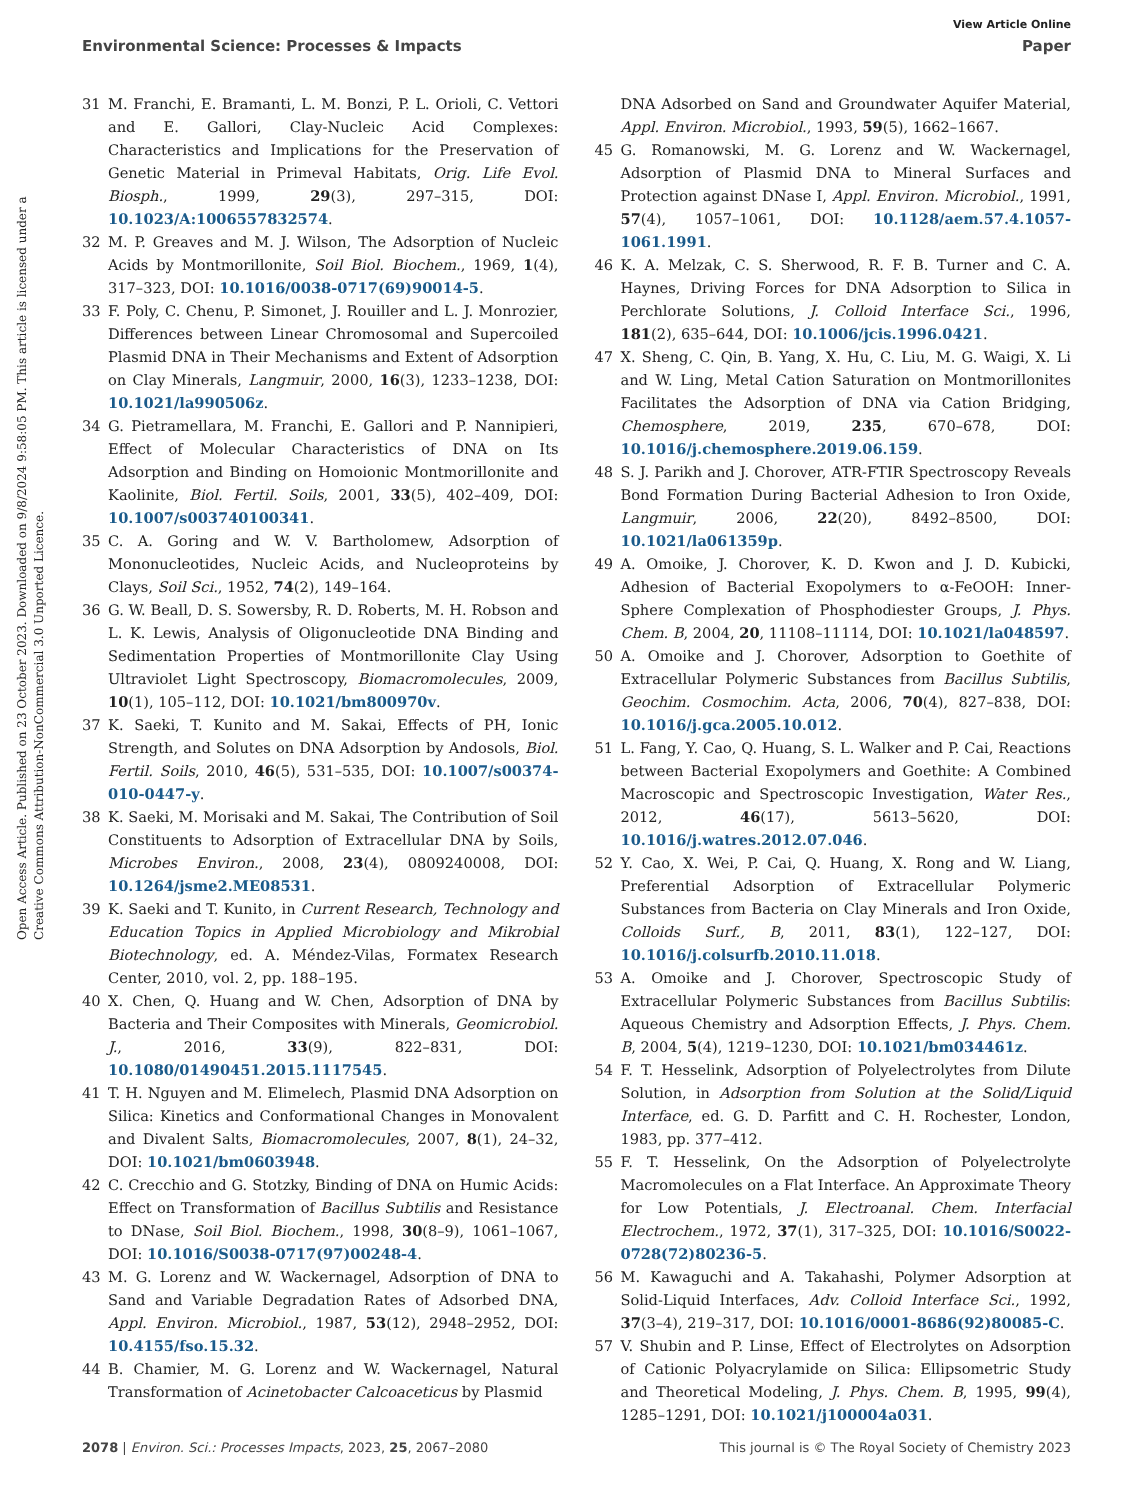View Article Online
Environmental Science: Processes & Impacts Paper
Open Access Article. Published on 23 October 2023. Downloaded on 9/8/2024 9:58:05 PM. This article is licensed under a Creative Commons Attribution-NonCommercial 3.0 Unported Licence.
31 M. Franchi, E. Bramanti, L. M. Bonzi, P. L. Orioli, C. Vettori and E. Gallori, Clay-Nucleic Acid Complexes: Characteristics and Implications for the Preservation of Genetic Material in Primeval Habitats, Orig. Life Evol. Biosph., 1999, 29(3), 297–315, DOI: 10.1023/A:1006557832574.
32 M. P. Greaves and M. J. Wilson, The Adsorption of Nucleic Acids by Montmorillonite, Soil Biol. Biochem., 1969, 1(4), 317–323, DOI: 10.1016/0038-0717(69)90014-5.
33 F. Poly, C. Chenu, P. Simonet, J. Rouiller and L. J. Monrozier, Differences between Linear Chromosomal and Supercoiled Plasmid DNA in Their Mechanisms and Extent of Adsorption on Clay Minerals, Langmuir, 2000, 16(3), 1233–1238, DOI: 10.1021/la990506z.
34 G. Pietramellara, M. Franchi, E. Gallori and P. Nannipieri, Effect of Molecular Characteristics of DNA on Its Adsorption and Binding on Homoionic Montmorillonite and Kaolinite, Biol. Fertil. Soils, 2001, 33(5), 402–409, DOI: 10.1007/s003740100341.
35 C. A. Goring and W. V. Bartholomew, Adsorption of Mononucleotides, Nucleic Acids, and Nucleoproteins by Clays, Soil Sci., 1952, 74(2), 149–164.
36 G. W. Beall, D. S. Sowersby, R. D. Roberts, M. H. Robson and L. K. Lewis, Analysis of Oligonucleotide DNA Binding and Sedimentation Properties of Montmorillonite Clay Using Ultraviolet Light Spectroscopy, Biomacromolecules, 2009, 10(1), 105–112, DOI: 10.1021/bm800970v.
37 K. Saeki, T. Kunito and M. Sakai, Effects of PH, Ionic Strength, and Solutes on DNA Adsorption by Andosols, Biol. Fertil. Soils, 2010, 46(5), 531–535, DOI: 10.1007/s00374-010-0447-y.
38 K. Saeki, M. Morisaki and M. Sakai, The Contribution of Soil Constituents to Adsorption of Extracellular DNA by Soils, Microbes Environ., 2008, 23(4), 0809240008, DOI: 10.1264/jsme2.ME08531.
39 K. Saeki and T. Kunito, in Current Research, Technology and Education Topics in Applied Microbiology and Mikrobial Biotechnology, ed. A. Méndez-Vilas, Formatex Research Center, 2010, vol. 2, pp. 188–195.
40 X. Chen, Q. Huang and W. Chen, Adsorption of DNA by Bacteria and Their Composites with Minerals, Geomicrobiol. J., 2016, 33(9), 822–831, DOI: 10.1080/01490451.2015.1117545.
41 T. H. Nguyen and M. Elimelech, Plasmid DNA Adsorption on Silica: Kinetics and Conformational Changes in Monovalent and Divalent Salts, Biomacromolecules, 2007, 8(1), 24–32, DOI: 10.1021/bm0603948.
42 C. Crecchio and G. Stotzky, Binding of DNA on Humic Acids: Effect on Transformation of Bacillus Subtilis and Resistance to DNase, Soil Biol. Biochem., 1998, 30(8–9), 1061–1067, DOI: 10.1016/S0038-0717(97)00248-4.
43 M. G. Lorenz and W. Wackernagel, Adsorption of DNA to Sand and Variable Degradation Rates of Adsorbed DNA, Appl. Environ. Microbiol., 1987, 53(12), 2948–2952, DOI: 10.4155/fso.15.32.
44 B. Chamier, M. G. Lorenz and W. Wackernagel, Natural Transformation of Acinetobacter Calcoaceticus by Plasmid
DNA Adsorbed on Sand and Groundwater Aquifer Material, Appl. Environ. Microbiol., 1993, 59(5), 1662–1667.
45 G. Romanowski, M. G. Lorenz and W. Wackernagel, Adsorption of Plasmid DNA to Mineral Surfaces and Protection against DNase I, Appl. Environ. Microbiol., 1991, 57(4), 1057–1061, DOI: 10.1128/aem.57.4.1057-1061.1991.
46 K. A. Melzak, C. S. Sherwood, R. F. B. Turner and C. A. Haynes, Driving Forces for DNA Adsorption to Silica in Perchlorate Solutions, J. Colloid Interface Sci., 1996, 181(2), 635–644, DOI: 10.1006/jcis.1996.0421.
47 X. Sheng, C. Qin, B. Yang, X. Hu, C. Liu, M. G. Waigi, X. Li and W. Ling, Metal Cation Saturation on Montmorillonites Facilitates the Adsorption of DNA via Cation Bridging, Chemosphere, 2019, 235, 670–678, DOI: 10.1016/j.chemosphere.2019.06.159.
48 S. J. Parikh and J. Chorover, ATR-FTIR Spectroscopy Reveals Bond Formation During Bacterial Adhesion to Iron Oxide, Langmuir, 2006, 22(20), 8492–8500, DOI: 10.1021/la061359p.
49 A. Omoike, J. Chorover, K. D. Kwon and J. D. Kubicki, Adhesion of Bacterial Exopolymers to α-FeOOH: Inner-Sphere Complexation of Phosphodiester Groups, J. Phys. Chem. B, 2004, 20, 11108–11114, DOI: 10.1021/la048597.
50 A. Omoike and J. Chorover, Adsorption to Goethite of Extracellular Polymeric Substances from Bacillus Subtilis, Geochim. Cosmochim. Acta, 2006, 70(4), 827–838, DOI: 10.1016/j.gca.2005.10.012.
51 L. Fang, Y. Cao, Q. Huang, S. L. Walker and P. Cai, Reactions between Bacterial Exopolymers and Goethite: A Combined Macroscopic and Spectroscopic Investigation, Water Res., 2012, 46(17), 5613–5620, DOI: 10.1016/j.watres.2012.07.046.
52 Y. Cao, X. Wei, P. Cai, Q. Huang, X. Rong and W. Liang, Preferential Adsorption of Extracellular Polymeric Substances from Bacteria on Clay Minerals and Iron Oxide, Colloids Surf., B, 2011, 83(1), 122–127, DOI: 10.1016/j.colsurfb.2010.11.018.
53 A. Omoike and J. Chorover, Spectroscopic Study of Extracellular Polymeric Substances from Bacillus Subtilis: Aqueous Chemistry and Adsorption Effects, J. Phys. Chem. B, 2004, 5(4), 1219–1230, DOI: 10.1021/bm034461z.
54 F. T. Hesselink, Adsorption of Polyelectrolytes from Dilute Solution, in Adsorption from Solution at the Solid/Liquid Interface, ed. G. D. Parfitt and C. H. Rochester, London, 1983, pp. 377–412.
55 F. T. Hesselink, On the Adsorption of Polyelectrolyte Macromolecules on a Flat Interface. An Approximate Theory for Low Potentials, J. Electroanal. Chem. Interfacial Electrochem., 1972, 37(1), 317–325, DOI: 10.1016/S0022-0728(72)80236-5.
56 M. Kawaguchi and A. Takahashi, Polymer Adsorption at Solid-Liquid Interfaces, Adv. Colloid Interface Sci., 1992, 37(3–4), 219–317, DOI: 10.1016/0001-8686(92)80085-C.
57 V. Shubin and P. Linse, Effect of Electrolytes on Adsorption of Cationic Polyacrylamide on Silica: Ellipsometric Study and Theoretical Modeling, J. Phys. Chem. B, 1995, 99(4), 1285–1291, DOI: 10.1021/j100004a031.
2078 | Environ. Sci.: Processes Impacts, 2023, 25, 2067–2080 This journal is © The Royal Society of Chemistry 2023